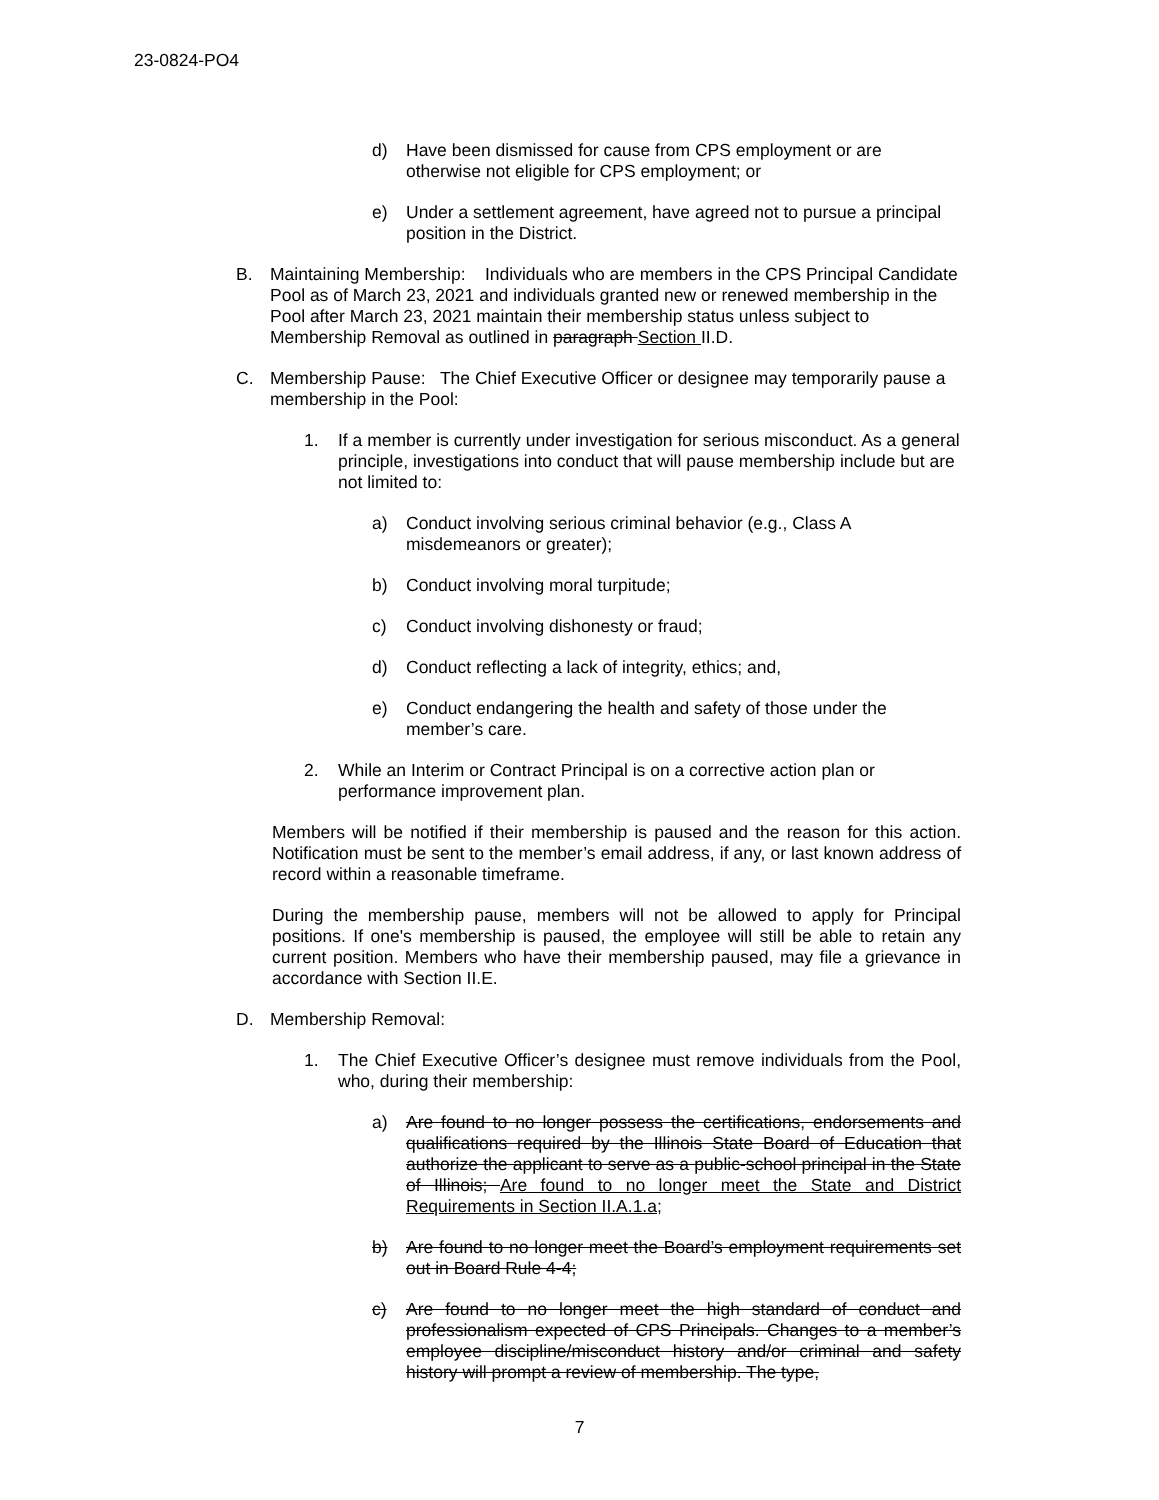23-0824-PO4
d) Have been dismissed for cause from CPS employment or are otherwise not eligible for CPS employment; or
e) Under a settlement agreement, have agreed not to pursue a principal position in the District.
B. Maintaining Membership: Individuals who are members in the CPS Principal Candidate Pool as of March 23, 2021 and individuals granted new or renewed membership in the Pool after March 23, 2021 maintain their membership status unless subject to Membership Removal as outlined in paragraph Section II.D.
C. Membership Pause: The Chief Executive Officer or designee may temporarily pause a membership in the Pool:
1. If a member is currently under investigation for serious misconduct. As a general principle, investigations into conduct that will pause membership include but are not limited to:
a) Conduct involving serious criminal behavior (e.g., Class A misdemeanors or greater);
b) Conduct involving moral turpitude;
c) Conduct involving dishonesty or fraud;
d) Conduct reflecting a lack of integrity, ethics; and,
e) Conduct endangering the health and safety of those under the member’s care.
2. While an Interim or Contract Principal is on a corrective action plan or performance improvement plan.
Members will be notified if their membership is paused and the reason for this action. Notification must be sent to the member’s email address, if any, or last known address of record within a reasonable timeframe.
During the membership pause, members will not be allowed to apply for Principal positions. If one's membership is paused, the employee will still be able to retain any current position. Members who have their membership paused, may file a grievance in accordance with Section II.E.
D. Membership Removal:
1. The Chief Executive Officer’s designee must remove individuals from the Pool, who, during their membership:
a) Are found to no longer possess the certifications, endorsements and qualifications required by the Illinois State Board of Education that authorize the applicant to serve as a public-school principal in the State of Illinois; Are found to no longer meet the State and District Requirements in Section II.A.1.a;
b) Are found to no longer meet the Board’s employment requirements set out in Board Rule 4-4;
c) Are found to no longer meet the high standard of conduct and professionalism expected of CPS Principals. Changes to a member’s employee discipline/misconduct history and/or criminal and safety history will prompt a review of membership. The type,
7